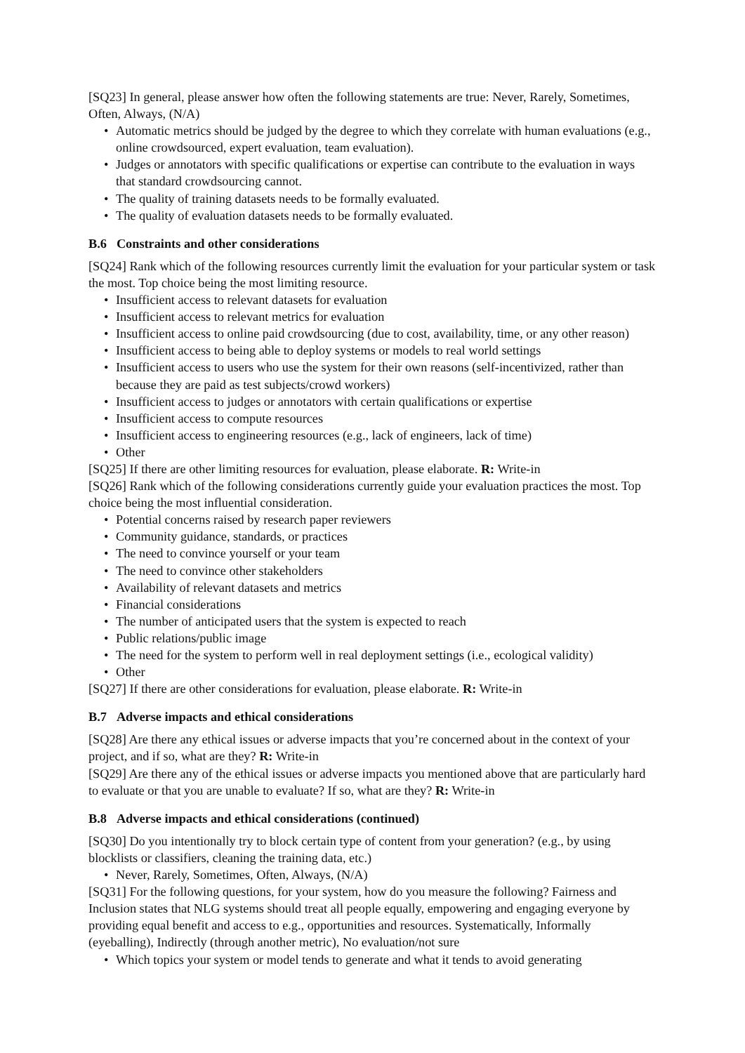[SQ23] In general, please answer how often the following statements are true: Never, Rarely, Sometimes, Often, Always, (N/A)
• Automatic metrics should be judged by the degree to which they correlate with human evaluations (e.g., online crowdsourced, expert evaluation, team evaluation).
• Judges or annotators with specific qualifications or expertise can contribute to the evaluation in ways that standard crowdsourcing cannot.
• The quality of training datasets needs to be formally evaluated.
• The quality of evaluation datasets needs to be formally evaluated.
B.6 Constraints and other considerations
[SQ24] Rank which of the following resources currently limit the evaluation for your particular system or task the most. Top choice being the most limiting resource.
• Insufficient access to relevant datasets for evaluation
• Insufficient access to relevant metrics for evaluation
• Insufficient access to online paid crowdsourcing (due to cost, availability, time, or any other reason)
• Insufficient access to being able to deploy systems or models to real world settings
• Insufficient access to users who use the system for their own reasons (self-incentivized, rather than because they are paid as test subjects/crowd workers)
• Insufficient access to judges or annotators with certain qualifications or expertise
• Insufficient access to compute resources
• Insufficient access to engineering resources (e.g., lack of engineers, lack of time)
• Other
[SQ25] If there are other limiting resources for evaluation, please elaborate. R: Write-in
[SQ26] Rank which of the following considerations currently guide your evaluation practices the most. Top choice being the most influential consideration.
• Potential concerns raised by research paper reviewers
• Community guidance, standards, or practices
• The need to convince yourself or your team
• The need to convince other stakeholders
• Availability of relevant datasets and metrics
• Financial considerations
• The number of anticipated users that the system is expected to reach
• Public relations/public image
• The need for the system to perform well in real deployment settings (i.e., ecological validity)
• Other
[SQ27] If there are other considerations for evaluation, please elaborate. R: Write-in
B.7 Adverse impacts and ethical considerations
[SQ28] Are there any ethical issues or adverse impacts that you’re concerned about in the context of your project, and if so, what are they? R: Write-in
[SQ29] Are there any of the ethical issues or adverse impacts you mentioned above that are particularly hard to evaluate or that you are unable to evaluate? If so, what are they? R: Write-in
B.8 Adverse impacts and ethical considerations (continued)
[SQ30] Do you intentionally try to block certain type of content from your generation? (e.g., by using blocklists or classifiers, cleaning the training data, etc.)
• Never, Rarely, Sometimes, Often, Always, (N/A)
[SQ31] For the following questions, for your system, how do you measure the following? Fairness and Inclusion states that NLG systems should treat all people equally, empowering and engaging everyone by providing equal benefit and access to e.g., opportunities and resources. Systematically, Informally (eyeballing), Indirectly (through another metric), No evaluation/not sure
• Which topics your system or model tends to generate and what it tends to avoid generating